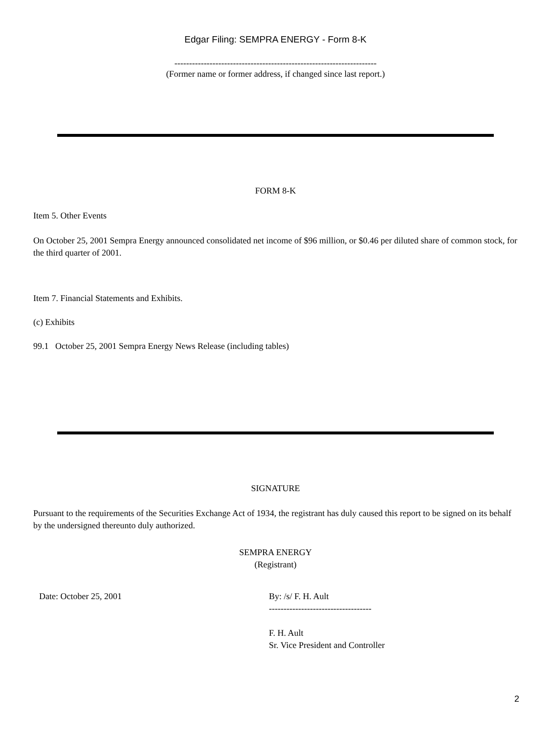Edgar Filing: SEMPRA ENERGY - Form 8-K
---------------------------------------------------------------------
(Former name or former address, if changed since last report.)
FORM 8-K
Item 5. Other Events
On October 25, 2001 Sempra Energy announced consolidated net income of $96 million, or $0.46 per diluted share of common stock, for the third quarter of 2001.
Item 7. Financial Statements and Exhibits.
(c) Exhibits
99.1 October 25, 2001 Sempra Energy News Release (including tables)
SIGNATURE
Pursuant to the requirements of the Securities Exchange Act of 1934, the registrant has duly caused this report to be signed on its behalf by the undersigned thereunto duly authorized.
SEMPRA ENERGY
(Registrant)
Date: October 25, 2001 By: /s/ F. H. Ault
-----------------------------------
F. H. Ault
Sr. Vice President and Controller
2